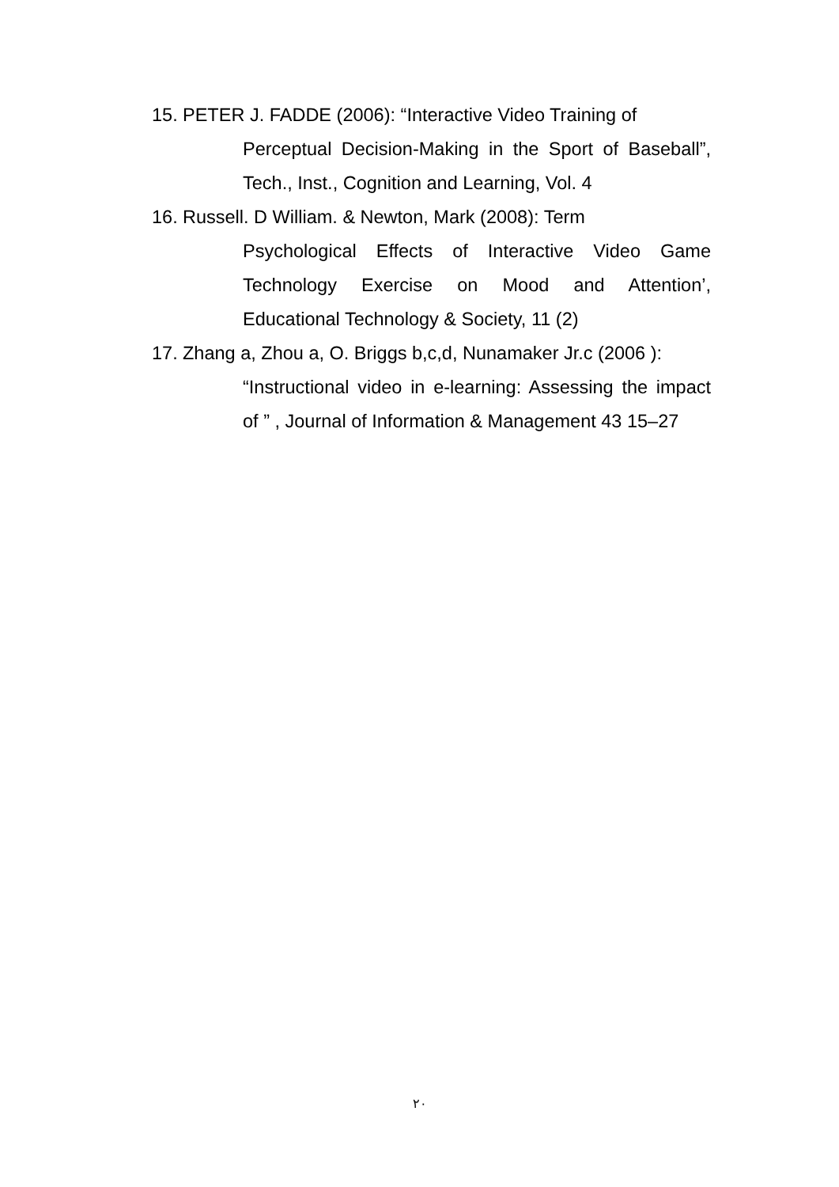15.
PETER J. FADDE (2006): “Interactive Video Training of
Perceptual Decision-Making in the Sport of Baseball”, Tech., Inst., Cognition and Learning, Vol. 4
16.
Russell. D William. & Newton, Mark (2008): Term
Psychological Effects of Interactive Video Game Technology Exercise on Mood and Attention’, Educational Technology & Society, 11 (2)
17.
Zhang a, Zhou a, O. Briggs b,c,d, Nunamaker Jr.c (2006 ):
“Instructional video in e-learning: Assessing the impact of ” , Journal of Information & Management 43 15–27
٢٠